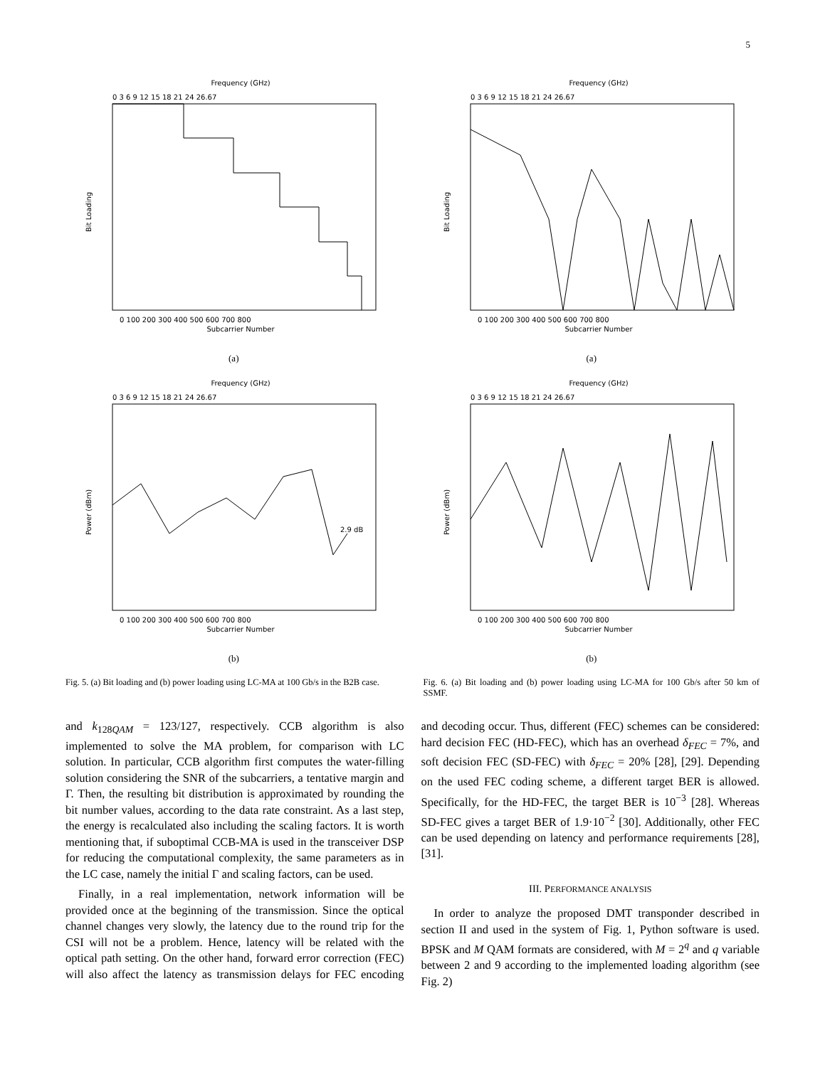5
Frequency (GHz)
0 3 6 9 12 15 18 21 24 26.67
Bit Loading
0 100 200 300 400 500 600 700 800
Subcarrier Number
(a)
Frequency (GHz)
0 3 6 9 12 15 18 21 24 26.67
2.9 dB
Power (dBm)
0 100 200 300 400 500 600 700 800
Subcarrier Number
(b)
Fig. 5. (a) Bit loading and (b) power loading using LC-MA at 100 Gb/s in the B2B case.
Frequency (GHz)
0 3 6 9 12 15 18 21 24 26.67
Bit Loading
0 100 200 300 400 500 600 700 800
Subcarrier Number
(a)
Frequency (GHz)
0 3 6 9 12 15 18 21 24 26.67
Power (dBm)
0 100 200 300 400 500 600 700 800
Subcarrier Number
(b)
Fig. 6. (a) Bit loading and (b) power loading using LC-MA for 100 Gb/s after 50 km of SSMF.
and k<sub>128QAM</sub> = 123/127, respectively. CCB algorithm is also implemented to solve the MA problem, for comparison with LC solution. In particular, CCB algorithm first computes the water-filling solution considering the SNR of the subcarriers, a tentative margin and Γ. Then, the resulting bit distribution is approximated by rounding the bit number values, according to the data rate constraint. As a last step, the energy is recalculated also including the scaling factors. It is worth mentioning that, if suboptimal CCB-MA is used in the transceiver DSP for reducing the computational complexity, the same parameters as in the LC case, namely the initial Γ and scaling factors, can be used.
Finally, in a real implementation, network information will be provided once at the beginning of the transmission. Since the optical channel changes very slowly, the latency due to the round trip for the CSI will not be a problem. Hence, latency will be related with the optical path setting. On the other hand, forward error correction (FEC) will also affect the latency as transmission delays for FEC encoding and decoding occur. Thus, different (FEC) schemes can be considered: hard decision FEC (HD-FEC), which has an overhead δ<sub>FEC</sub> = 7%, and soft decision FEC (SD-FEC) with δ<sub>FEC</sub> = 20% [28], [29]. Depending on the used FEC coding scheme, a different target BER is allowed. Specifically, for the HD-FEC, the target BER is 10<sup>−3</sup> [28]. Whereas SD-FEC gives a target BER of 1.9·10<sup>−2</sup> [30]. Additionally, other FEC can be used depending on latency and performance requirements [28], [31].
III. PERFORMANCE ANALYSIS
In order to analyze the proposed DMT transponder described in section II and used in the system of Fig. 1, Python software is used. BPSK and M QAM formats are considered, with M = 2<sup>q</sup> and q variable between 2 and 9 according to the implemented loading algorithm (see Fig. 2)